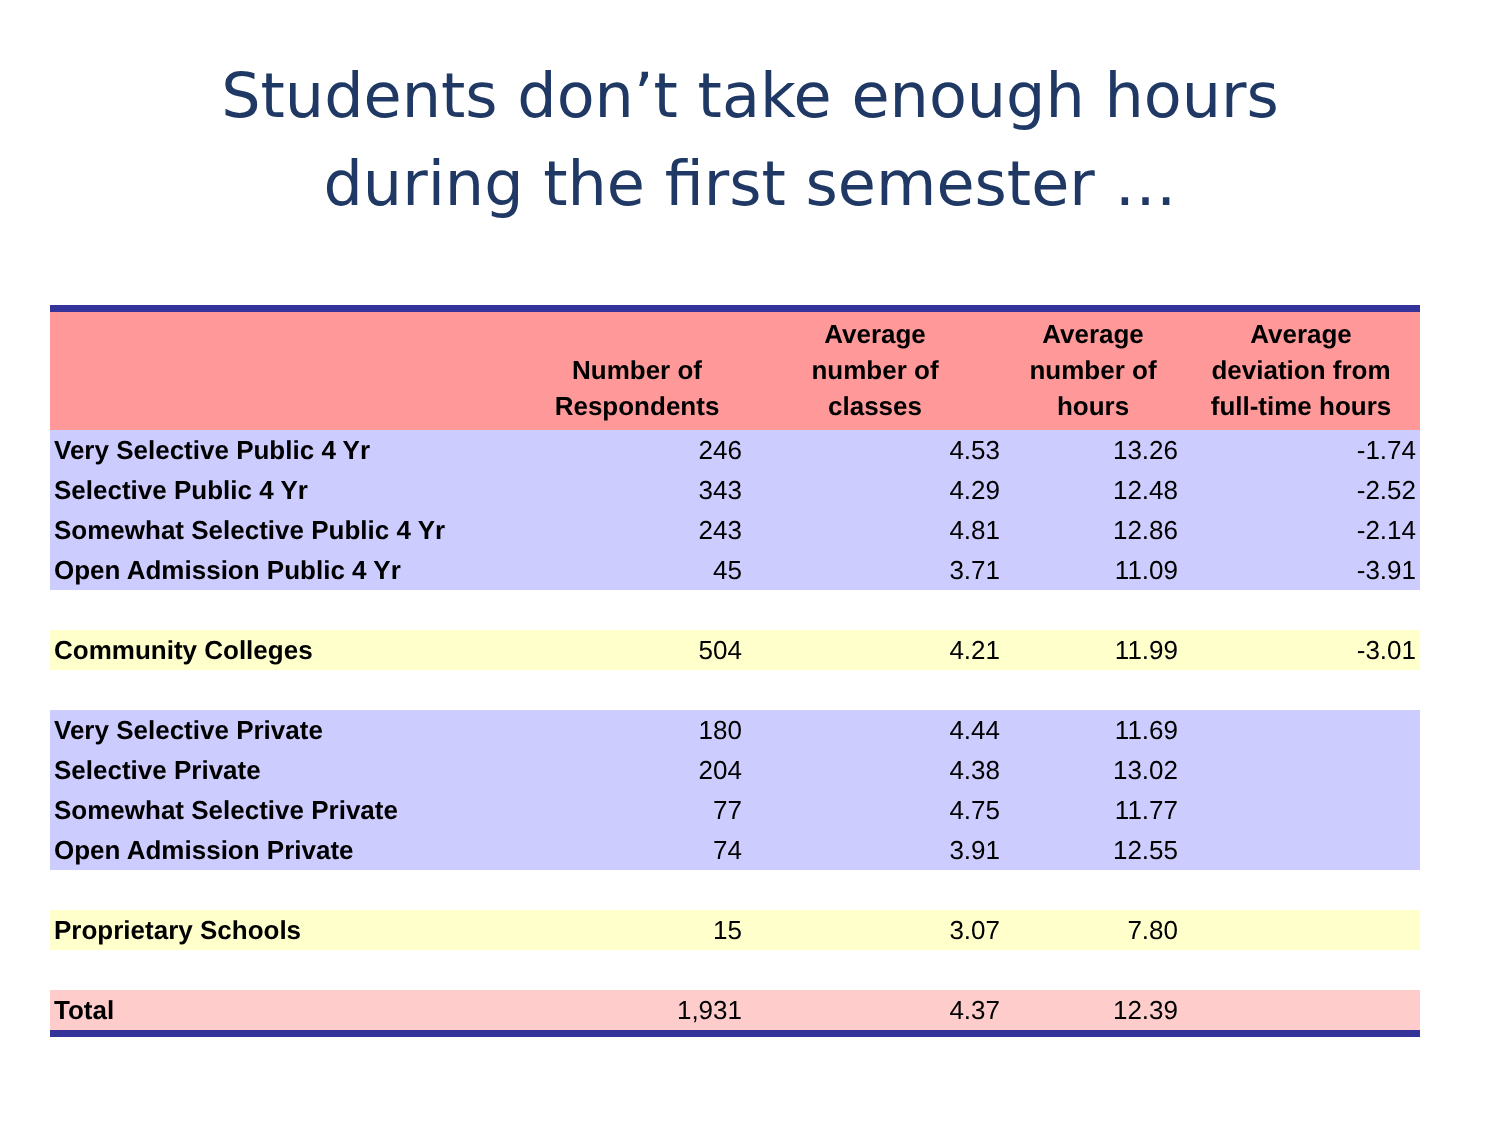Students don’t take enough hours
during the first semester …
| | Number of Respondents | Average number of classes | Average number of hours | Average deviation from full-time hours |
| --- | --- | --- | --- | --- |
| Very Selective Public 4 Yr | 246 | 4.53 | 13.26 | -1.74 |
| Selective Public 4 Yr | 343 | 4.29 | 12.48 | -2.52 |
| Somewhat Selective Public 4 Yr | 243 | 4.81 | 12.86 | -2.14 |
| Open Admission Public 4 Yr | 45 | 3.71 | 11.09 | -3.91 |
| Community Colleges | 504 | 4.21 | 11.99 | -3.01 |
| Very Selective Private | 180 | 4.44 | 11.69 | |
| Selective Private | 204 | 4.38 | 13.02 | |
| Somewhat Selective Private | 77 | 4.75 | 11.77 | |
| Open Admission Private | 74 | 3.91 | 12.55 | |
| Proprietary Schools | 15 | 3.07 | 7.80 | |
| Total | 1,931 | 4.37 | 12.39 | |